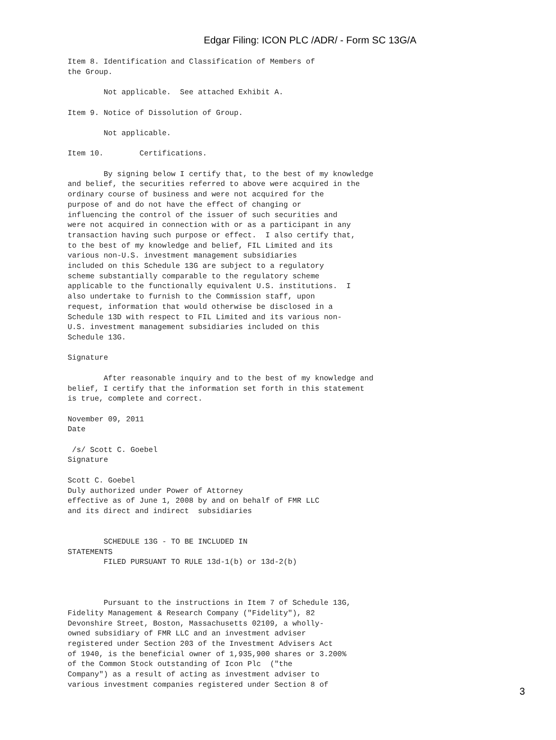Edgar Filing: ICON PLC /ADR/ - Form SC 13G/A
Item 8. Identification and Classification of Members of
the Group.

        Not applicable.  See attached Exhibit A.

Item 9. Notice of Dissolution of Group.

        Not applicable.

Item 10.        Certifications.

        By signing below I certify that, to the best of my knowledge
and belief, the securities referred to above were acquired in the
ordinary course of business and were not acquired for the
purpose of and do not have the effect of changing or
influencing the control of the issuer of such securities and
were not acquired in connection with or as a participant in any
transaction having such purpose or effect.  I also certify that,
to the best of my knowledge and belief, FIL Limited and its
various non-U.S. investment management subsidiaries
included on this Schedule 13G are subject to a regulatory
scheme substantially comparable to the regulatory scheme
applicable to the functionally equivalent U.S. institutions.  I
also undertake to furnish to the Commission staff, upon
request, information that would otherwise be disclosed in a
Schedule 13D with respect to FIL Limited and its various non-
U.S. investment management subsidiaries included on this
Schedule 13G.

Signature

        After reasonable inquiry and to the best of my knowledge and
belief, I certify that the information set forth in this statement
is true, complete and correct.

November 09, 2011
Date

 /s/ Scott C. Goebel
Signature

Scott C. Goebel
Duly authorized under Power of Attorney
effective as of June 1, 2008 by and on behalf of FMR LLC
and its direct and indirect  subsidiaries


        SCHEDULE 13G - TO BE INCLUDED IN
STATEMENTS
        FILED PURSUANT TO RULE 13d-1(b) or 13d-2(b)



        Pursuant to the instructions in Item 7 of Schedule 13G,
Fidelity Management & Research Company ("Fidelity"), 82
Devonshire Street, Boston, Massachusetts 02109, a wholly-
owned subsidiary of FMR LLC and an investment adviser
registered under Section 203 of the Investment Advisers Act
of 1940, is the beneficial owner of 1,935,900 shares or 3.200%
of the Common Stock outstanding of Icon Plc  ("the
Company") as a result of acting as investment adviser to
various investment companies registered under Section 8 of
3